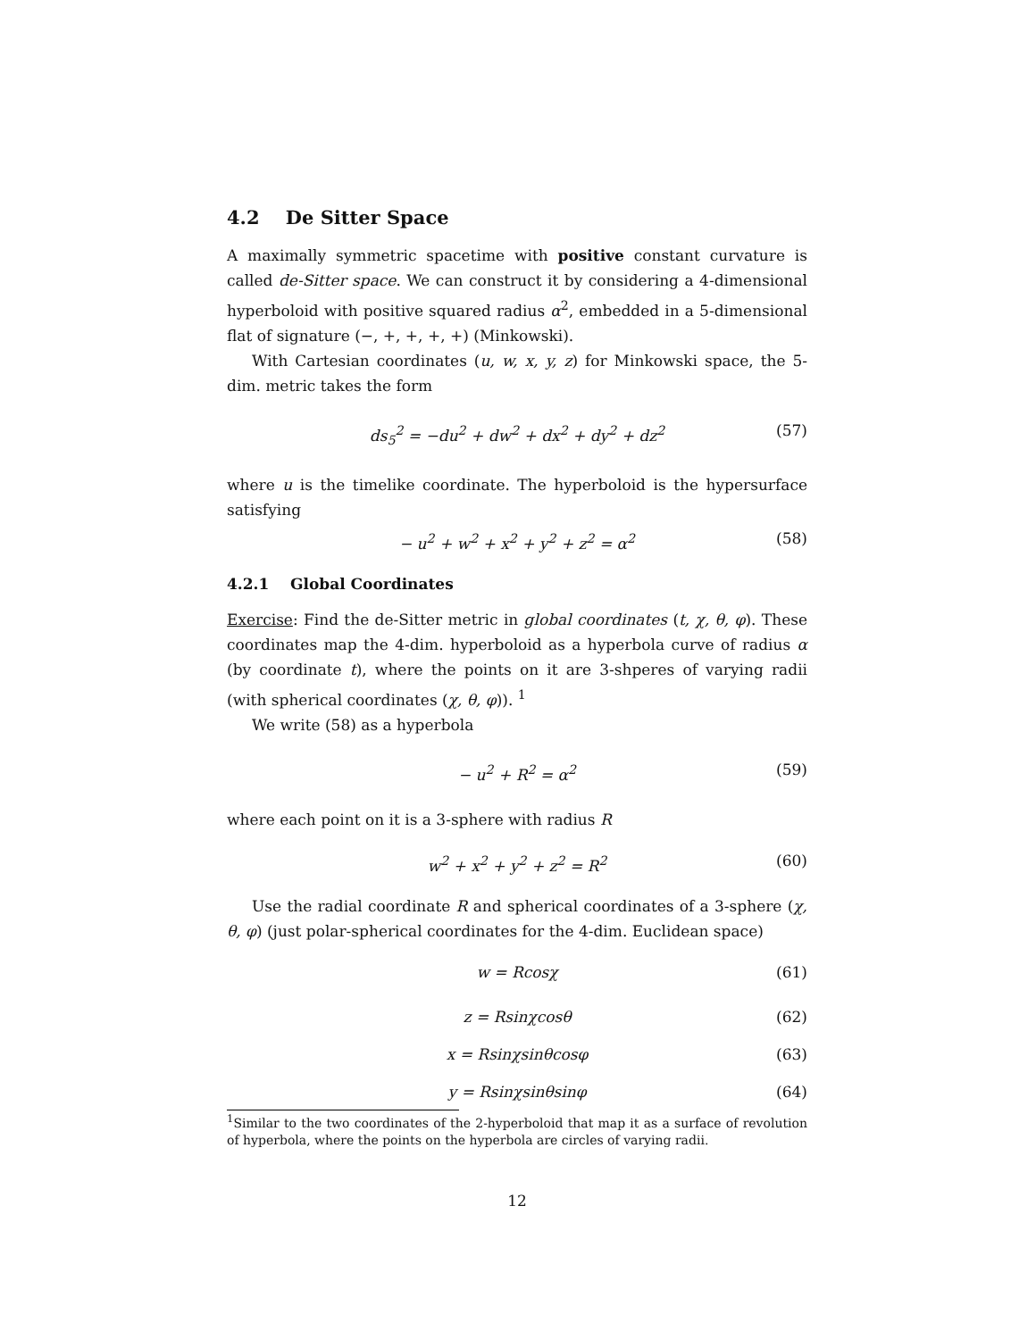4.2 De Sitter Space
A maximally symmetric spacetime with positive constant curvature is called de-Sitter space. We can construct it by considering a 4-dimensional hyperboloid with positive squared radius α<sup>2</sup>, embedded in a 5-dimensional flat of signature (−, +, +, +, +) (Minkowski).
With Cartesian coordinates (u, w, x, y, z) for Minkowski space, the 5-dim. metric takes the form
ds<sub>5</sub><sup>2</sup> = −du<sup>2</sup> + dw<sup>2</sup> + dx<sup>2</sup> + dy<sup>2</sup> + dz<sup>2</sup> (57)
where u is the timelike coordinate. The hyperboloid is the hypersurface satisfying
− u<sup>2</sup> + w<sup>2</sup> + x<sup>2</sup> + y<sup>2</sup> + z<sup>2</sup> = α<sup>2</sup> (58)
4.2.1 Global Coordinates
Exercise: Find the de-Sitter metric in global coordinates (t, χ, θ, φ). These coordinates map the 4-dim. hyperboloid as a hyperbola curve of radius α (by coordinate t), where the points on it are 3-shperes of varying radii (with spherical coordinates (χ, θ, φ)). <sup>1</sup>
We write (58) as a hyperbola
− u<sup>2</sup> + R<sup>2</sup> = α<sup>2</sup> (59)
where each point on it is a 3-sphere with radius R
w<sup>2</sup> + x<sup>2</sup> + y<sup>2</sup> + z<sup>2</sup> = R<sup>2</sup> (60)
Use the radial coordinate R and spherical coordinates of a 3-sphere (χ, θ, φ) (just polar-spherical coordinates for the 4-dim. Euclidean space)
w = Rcosχ (61)
z = Rsinχcosθ (62)
x = Rsinχsinθcosφ (63)
y = Rsinχsinθsinφ (64)
<sup>1</sup> Similar to the two coordinates of the 2-hyperboloid that map it as a surface of revolution of hyperbola, where the points on the hyperbola are circles of varying radii.
12